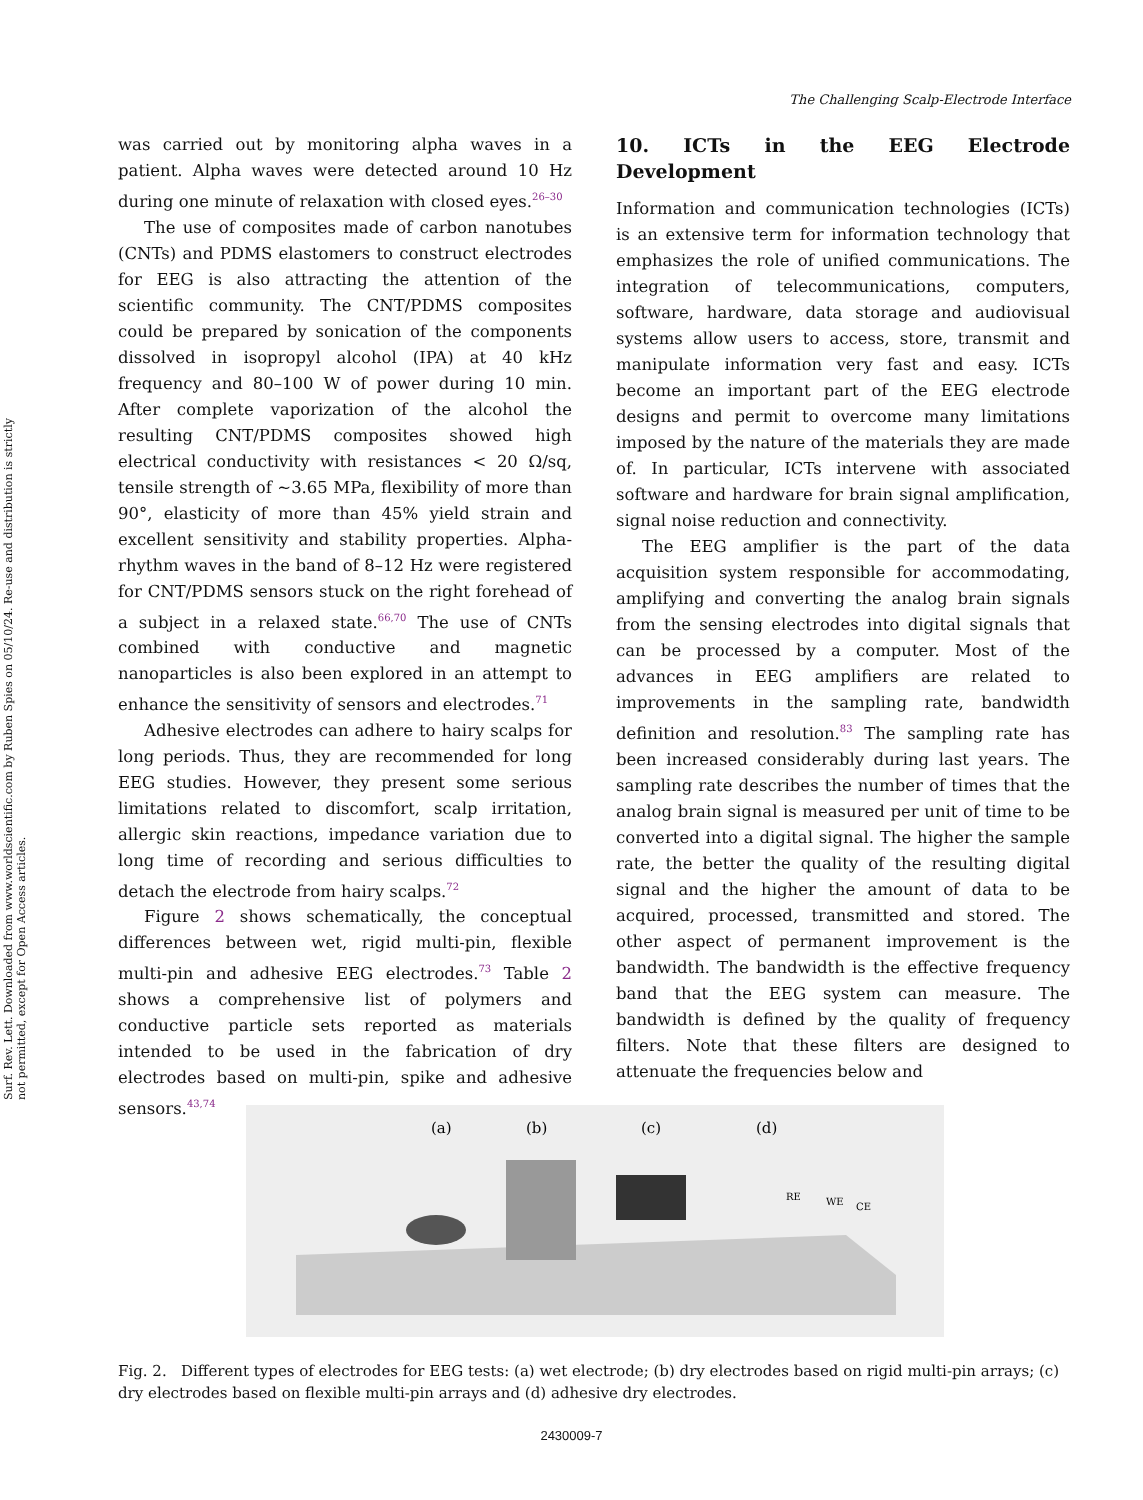Surf. Rev. Lett. Downloaded from www.worldscientific.com by Ruben Spies on 05/10/24. Re-use and distribution is strictly not permitted, except for Open Access articles.
The Challenging Scalp-Electrode Interface
was carried out by monitoring alpha waves in a patient. Alpha waves were detected around 10 Hz during one minute of relaxation with closed eyes.<sup>26–30</sup>
The use of composites made of carbon nanotubes (CNTs) and PDMS elastomers to construct electrodes for EEG is also attracting the attention of the scientific community. The CNT/PDMS composites could be prepared by sonication of the components dissolved in isopropyl alcohol (IPA) at 40 kHz frequency and 80–100 W of power during 10 min. After complete vaporization of the alcohol the resulting CNT/PDMS composites showed high electrical conductivity with resistances < 20 Ω/sq, tensile strength of ∼3.65 MPa, flexibility of more than 90°, elasticity of more than 45% yield strain and excellent sensitivity and stability properties. Alpha-rhythm waves in the band of 8–12 Hz were registered for CNT/PDMS sensors stuck on the right forehead of a subject in a relaxed state.<sup>66,70</sup> The use of CNTs combined with conductive and magnetic nanoparticles is also been explored in an attempt to enhance the sensitivity of sensors and electrodes.<sup>71</sup>
Adhesive electrodes can adhere to hairy scalps for long periods. Thus, they are recommended for long EEG studies. However, they present some serious limitations related to discomfort, scalp irritation, allergic skin reactions, impedance variation due to long time of recording and serious difficulties to detach the electrode from hairy scalps.<sup>72</sup>
Figure 2 shows schematically, the conceptual differences between wet, rigid multi-pin, flexible multi-pin and adhesive EEG electrodes.<sup>73</sup> Table 2 shows a comprehensive list of polymers and conductive particle sets reported as materials intended to be used in the fabrication of dry electrodes based on multi-pin, spike and adhesive sensors.<sup>43,74</sup>
10. ICTs in the EEG Electrode Development
Information and communication technologies (ICTs) is an extensive term for information technology that emphasizes the role of unified communications. The integration of telecommunications, computers, software, hardware, data storage and audiovisual systems allow users to access, store, transmit and manipulate information very fast and easy. ICTs become an important part of the EEG electrode designs and permit to overcome many limitations imposed by the nature of the materials they are made of. In particular, ICTs intervene with associated software and hardware for brain signal amplification, signal noise reduction and connectivity.
The EEG amplifier is the part of the data acquisition system responsible for accommodating, amplifying and converting the analog brain signals from the sensing electrodes into digital signals that can be processed by a computer. Most of the advances in EEG amplifiers are related to improvements in the sampling rate, bandwidth definition and resolution.<sup>83</sup> The sampling rate has been increased considerably during last years. The sampling rate describes the number of times that the analog brain signal is measured per unit of time to be converted into a digital signal. The higher the sample rate, the better the quality of the resulting digital signal and the higher the amount of data to be acquired, processed, transmitted and stored. The other aspect of permanent improvement is the bandwidth. The bandwidth is the effective frequency band that the EEG system can measure. The bandwidth is defined by the quality of frequency filters. Note that these filters are designed to attenuate the frequencies below and
(a)
(b)
(c)
(d)
RE
WE
CE
Fig. 2. Different types of electrodes for EEG tests: (a) wet electrode; (b) dry electrodes based on rigid multi-pin arrays; (c) dry electrodes based on flexible multi-pin arrays and (d) adhesive dry electrodes.
2430009-7